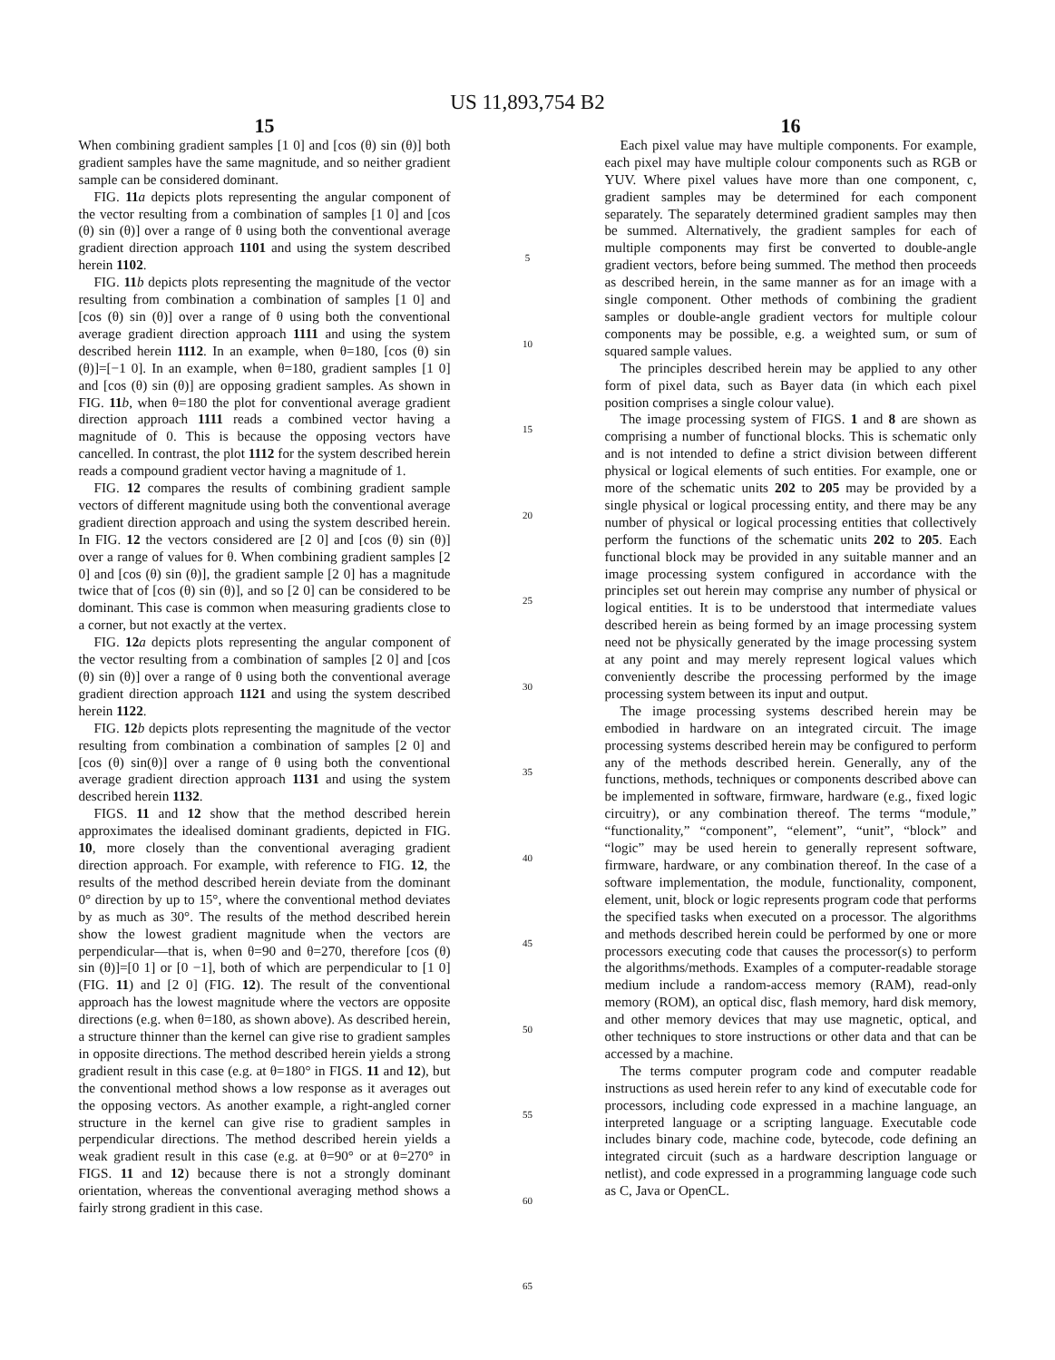US 11,893,754 B2
15
When combining gradient samples [1 0] and [cos (θ) sin (θ)] both gradient samples have the same magnitude, and so neither gradient sample can be considered dominant.
FIG. 11 a depicts plots representing the angular component of the vector resulting from a combination of samples [1 0] and [cos (θ) sin (θ)] over a range of θ using both the conventional average gradient direction approach 1101 and using the system described herein 1102.
FIG. 11 b depicts plots representing the magnitude of the vector resulting from combination a combination of samples [1 0] and [cos (θ) sin (θ)] over a range of θ using both the conventional average gradient direction approach 1111 and using the system described herein 1112. In an example, when θ=180, [cos (θ) sin (θ)]=[−1 0]. In an example, when θ=180, gradient samples [1 0] and [cos (θ) sin (θ)] are opposing gradient samples. As shown in FIG. 11 b, when θ=180 the plot for conventional average gradient direction approach 1111 reads a combined vector having a magnitude of 0. This is because the opposing vectors have cancelled. In contrast, the plot 1112 for the system described herein reads a compound gradient vector having a magnitude of 1.
FIG. 12 compares the results of combining gradient sample vectors of different magnitude using both the conventional average gradient direction approach and using the system described herein. In FIG. 12 the vectors considered are [2 0] and [cos (θ) sin (θ)] over a range of values for θ. When combining gradient samples [2 0] and [cos (θ) sin (θ)], the gradient sample [2 0] has a magnitude twice that of [cos (θ) sin (θ)], and so [2 0] can be considered to be dominant. This case is common when measuring gradients close to a corner, but not exactly at the vertex.
FIG. 12 a depicts plots representing the angular component of the vector resulting from a combination of samples [2 0] and [cos (θ) sin (θ)] over a range of θ using both the conventional average gradient direction approach 1121 and using the system described herein 1122.
FIG. 12 b depicts plots representing the magnitude of the vector resulting from combination a combination of samples [2 0] and [cos (θ) sin(θ)] over a range of θ using both the conventional average gradient direction approach 1131 and using the system described herein 1132.
FIGS. 11 and 12 show that the method described herein approximates the idealised dominant gradients, depicted in FIG. 10, more closely than the conventional averaging gradient direction approach. For example, with reference to FIG. 12, the results of the method described herein deviate from the dominant 0° direction by up to 15°, where the conventional method deviates by as much as 30°. The results of the method described herein show the lowest gradient magnitude when the vectors are perpendicular—that is, when θ=90 and θ=270, therefore [cos (θ) sin (θ)]=[0 1] or [0 −1], both of which are perpendicular to [1 0] (FIG. 11) and [2 0] (FIG. 12). The result of the conventional approach has the lowest magnitude where the vectors are opposite directions (e.g. when θ=180, as shown above). As described herein, a structure thinner than the kernel can give rise to gradient samples in opposite directions. The method described herein yields a strong gradient result in this case (e.g. at θ=180° in FIGS. 11 and 12), but the conventional method shows a low response as it averages out the opposing vectors. As another example, a right-angled corner structure in the kernel can give rise to gradient samples in perpendicular directions. The method described herein yields a weak gradient result in this case (e.g. at θ=90° or at θ=270° in FIGS. 11 and 12) because there is not a strongly dominant orientation, whereas the conventional averaging method shows a fairly strong gradient in this case.
5
10
15
20
25
30
35
40
45
50
55
60
65
16
Each pixel value may have multiple components. For example, each pixel may have multiple colour components such as RGB or YUV. Where pixel values have more than one component, c, gradient samples may be determined for each component separately. The separately determined gradient samples may then be summed. Alternatively, the gradient samples for each of multiple components may first be converted to double-angle gradient vectors, before being summed. The method then proceeds as described herein, in the same manner as for an image with a single component. Other methods of combining the gradient samples or double-angle gradient vectors for multiple colour components may be possible, e.g. a weighted sum, or sum of squared sample values.
The principles described herein may be applied to any other form of pixel data, such as Bayer data (in which each pixel position comprises a single colour value).
The image processing system of FIGS. 1 and 8 are shown as comprising a number of functional blocks. This is schematic only and is not intended to define a strict division between different physical or logical elements of such entities. For example, one or more of the schematic units 202 to 205 may be provided by a single physical or logical processing entity, and there may be any number of physical or logical processing entities that collectively perform the functions of the schematic units 202 to 205. Each functional block may be provided in any suitable manner and an image processing system configured in accordance with the principles set out herein may comprise any number of physical or logical entities. It is to be understood that intermediate values described herein as being formed by an image processing system need not be physically generated by the image processing system at any point and may merely represent logical values which conveniently describe the processing performed by the image processing system between its input and output.
The image processing systems described herein may be embodied in hardware on an integrated circuit. The image processing systems described herein may be configured to perform any of the methods described herein. Generally, any of the functions, methods, techniques or components described above can be implemented in software, firmware, hardware (e.g., fixed logic circuitry), or any combination thereof. The terms “module,” “functionality,” “component”, “element”, “unit”, “block” and “logic” may be used herein to generally represent software, firmware, hardware, or any combination thereof. In the case of a software implementation, the module, functionality, component, element, unit, block or logic represents program code that performs the specified tasks when executed on a processor. The algorithms and methods described herein could be performed by one or more processors executing code that causes the processor(s) to perform the algorithms/methods. Examples of a computer-readable storage medium include a random-access memory (RAM), read-only memory (ROM), an optical disc, flash memory, hard disk memory, and other memory devices that may use magnetic, optical, and other techniques to store instructions or other data and that can be accessed by a machine.
The terms computer program code and computer readable instructions as used herein refer to any kind of executable code for processors, including code expressed in a machine language, an interpreted language or a scripting language. Executable code includes binary code, machine code, bytecode, code defining an integrated circuit (such as a hardware description language or netlist), and code expressed in a programming language code such as C, Java or OpenCL.